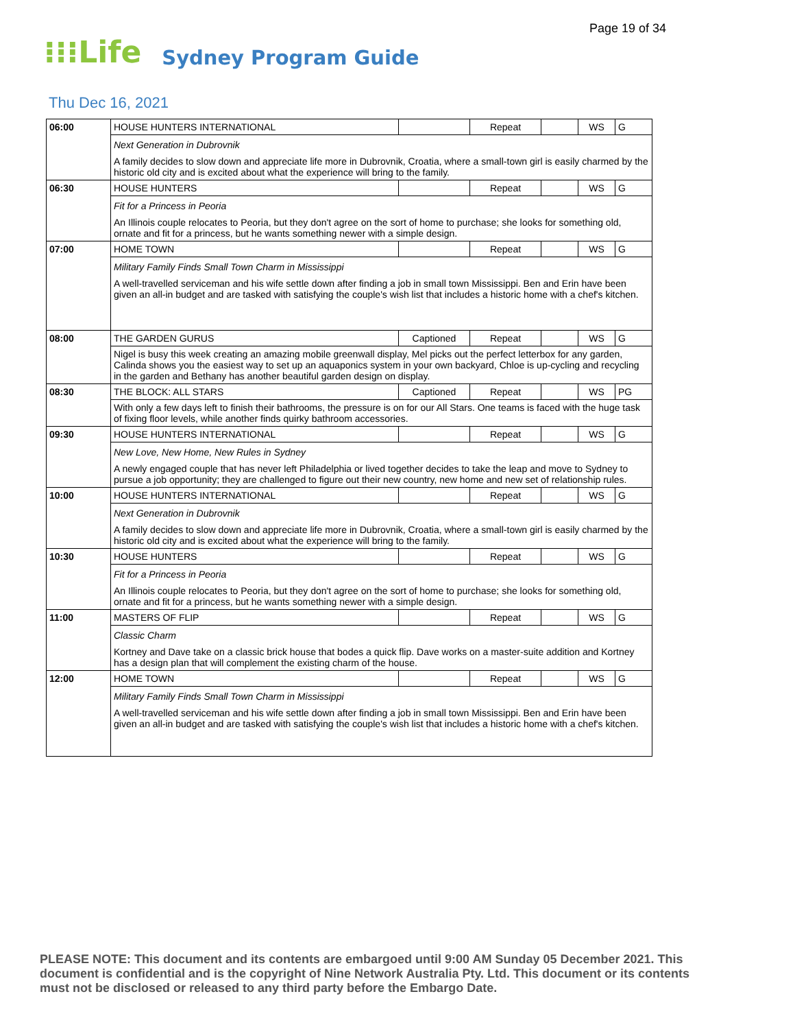Page 19 of 34
⁝⁝⁝Life Sydney Program Guide
Thu Dec 16, 2021
| 06:00 | HOUSE HUNTERS INTERNATIONAL | | Repeat | | WS | G |
| | Next Generation in Dubrovnik A family decides to slow down and appreciate life more in Dubrovnik, Croatia, where a small-town girl is easily charmed by the historic old city and is excited about what the experience will bring to the family. | | | | | |
| 06:30 | HOUSE HUNTERS | | Repeat | | WS | G |
| | Fit for a Princess in Peoria An Illinois couple relocates to Peoria, but they don't agree on the sort of home to purchase; she looks for something old, ornate and fit for a princess, but he wants something newer with a simple design. | | | | | |
| 07:00 | HOME TOWN | | Repeat | | WS | G |
| | Military Family Finds Small Town Charm in Mississippi A well-travelled serviceman and his wife settle down after finding a job in small town Mississippi. Ben and Erin have been given an all-in budget and are tasked with satisfying the couple's wish list that includes a historic home with a chef's kitchen. | | | | | |
| 08:00 | THE GARDEN GURUS | Captioned | Repeat | | WS | G |
| | Nigel is busy this week creating an amazing mobile greenwall display, Mel picks out the perfect letterbox for any garden, Calinda shows you the easiest way to set up an aquaponics system in your own backyard, Chloe is up-cycling and recycling in the garden and Bethany has another beautiful garden design on display. | | | | | |
| 08:30 | THE BLOCK: ALL STARS | Captioned | Repeat | | WS | PG |
| | With only a few days left to finish their bathrooms, the pressure is on for our All Stars. One teams is faced with the huge task of fixing floor levels, while another finds quirky bathroom accessories. | | | | | |
| 09:30 | HOUSE HUNTERS INTERNATIONAL | | Repeat | | WS | G |
| | New Love, New Home, New Rules in Sydney A newly engaged couple that has never left Philadelphia or lived together decides to take the leap and move to Sydney to pursue a job opportunity; they are challenged to figure out their new country, new home and new set of relationship rules. | | | | | |
| 10:00 | HOUSE HUNTERS INTERNATIONAL | | Repeat | | WS | G |
| | Next Generation in Dubrovnik A family decides to slow down and appreciate life more in Dubrovnik, Croatia, where a small-town girl is easily charmed by the historic old city and is excited about what the experience will bring to the family. | | | | | |
| 10:30 | HOUSE HUNTERS | | Repeat | | WS | G |
| | Fit for a Princess in Peoria An Illinois couple relocates to Peoria, but they don't agree on the sort of home to purchase; she looks for something old, ornate and fit for a princess, but he wants something newer with a simple design. | | | | | |
| 11:00 | MASTERS OF FLIP | | Repeat | | WS | G |
| | Classic Charm Kortney and Dave take on a classic brick house that bodes a quick flip. Dave works on a master-suite addition and Kortney has a design plan that will complement the existing charm of the house. | | | | | |
| 12:00 | HOME TOWN | | Repeat | | WS | G |
| | Military Family Finds Small Town Charm in Mississippi A well-travelled serviceman and his wife settle down after finding a job in small town Mississippi. Ben and Erin have been given an all-in budget and are tasked with satisfying the couple's wish list that includes a historic home with a chef's kitchen. | | | | | |
PLEASE NOTE: This document and its contents are embargoed until 9:00 AM Sunday 05 December 2021. This document is confidential and is the copyright of Nine Network Australia Pty. Ltd. This document or its contents must not be disclosed or released to any third party before the Embargo Date.